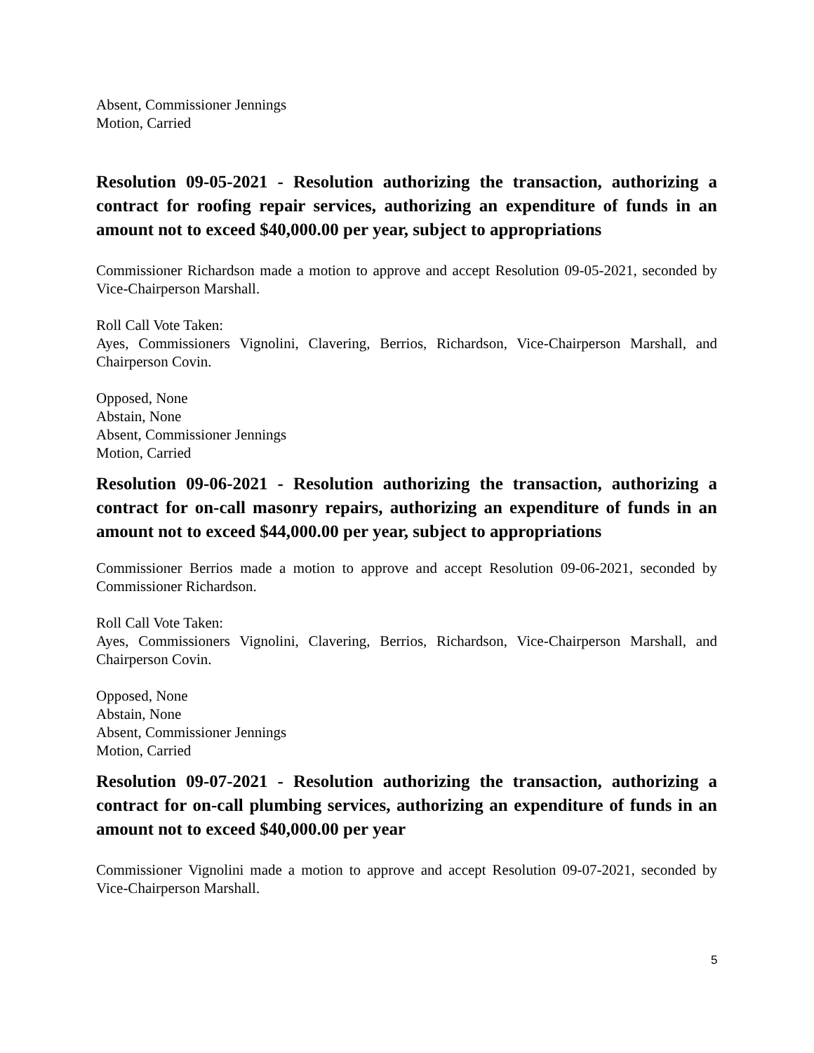Absent, Commissioner Jennings
Motion, Carried
Resolution 09-05-2021 - Resolution authorizing the transaction, authorizing a contract for roofing repair services, authorizing an expenditure of funds in an amount not to exceed $40,000.00 per year, subject to appropriations
Commissioner Richardson made a motion to approve and accept Resolution 09-05-2021, seconded by Vice-Chairperson Marshall.
Roll Call Vote Taken:
Ayes, Commissioners Vignolini, Clavering, Berrios, Richardson, Vice-Chairperson Marshall, and Chairperson Covin.
Opposed, None
Abstain, None
Absent, Commissioner Jennings
Motion, Carried
Resolution 09-06-2021 - Resolution authorizing the transaction, authorizing a contract for on-call masonry repairs, authorizing an expenditure of funds in an amount not to exceed $44,000.00 per year, subject to appropriations
Commissioner Berrios made a motion to approve and accept Resolution 09-06-2021, seconded by Commissioner Richardson.
Roll Call Vote Taken:
Ayes, Commissioners Vignolini, Clavering, Berrios, Richardson, Vice-Chairperson Marshall, and Chairperson Covin.
Opposed, None
Abstain, None
Absent, Commissioner Jennings
Motion, Carried
Resolution 09-07-2021 - Resolution authorizing the transaction, authorizing a contract for on-call plumbing services, authorizing an expenditure of funds in an amount not to exceed $40,000.00 per year
Commissioner Vignolini made a motion to approve and accept Resolution 09-07-2021, seconded by Vice-Chairperson Marshall.
5